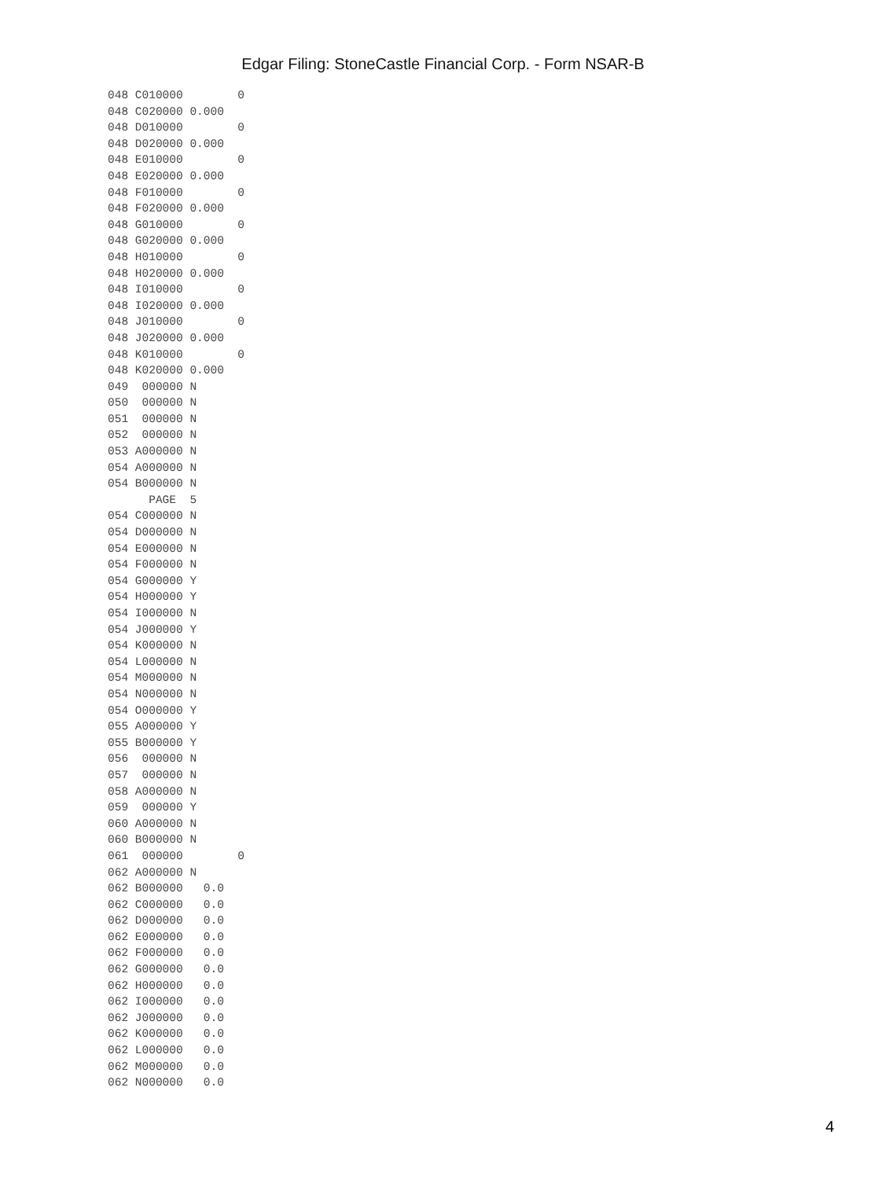Edgar Filing: StoneCastle Financial Corp. - Form NSAR-B
048 C010000        0
048 C020000 0.000
048 D010000        0
048 D020000 0.000
048 E010000        0
048 E020000 0.000
048 F010000        0
048 F020000 0.000
048 G010000        0
048 G020000 0.000
048 H010000        0
048 H020000 0.000
048 I010000        0
048 I020000 0.000
048 J010000        0
048 J020000 0.000
048 K010000        0
048 K020000 0.000
049  000000 N
050  000000 N
051  000000 N
052  000000 N
053 A000000 N
054 A000000 N
054 B000000 N
      PAGE  5
054 C000000 N
054 D000000 N
054 E000000 N
054 F000000 N
054 G000000 Y
054 H000000 Y
054 I000000 N
054 J000000 Y
054 K000000 N
054 L000000 N
054 M000000 N
054 N000000 N
054 O000000 Y
055 A000000 Y
055 B000000 Y
056  000000 N
057  000000 N
058 A000000 N
059  000000 Y
060 A000000 N
060 B000000 N
061  000000        0
062 A000000 N
062 B000000   0.0
062 C000000   0.0
062 D000000   0.0
062 E000000   0.0
062 F000000   0.0
062 G000000   0.0
062 H000000   0.0
062 I000000   0.0
062 J000000   0.0
062 K000000   0.0
062 L000000   0.0
062 M000000   0.0
062 N000000   0.0
4